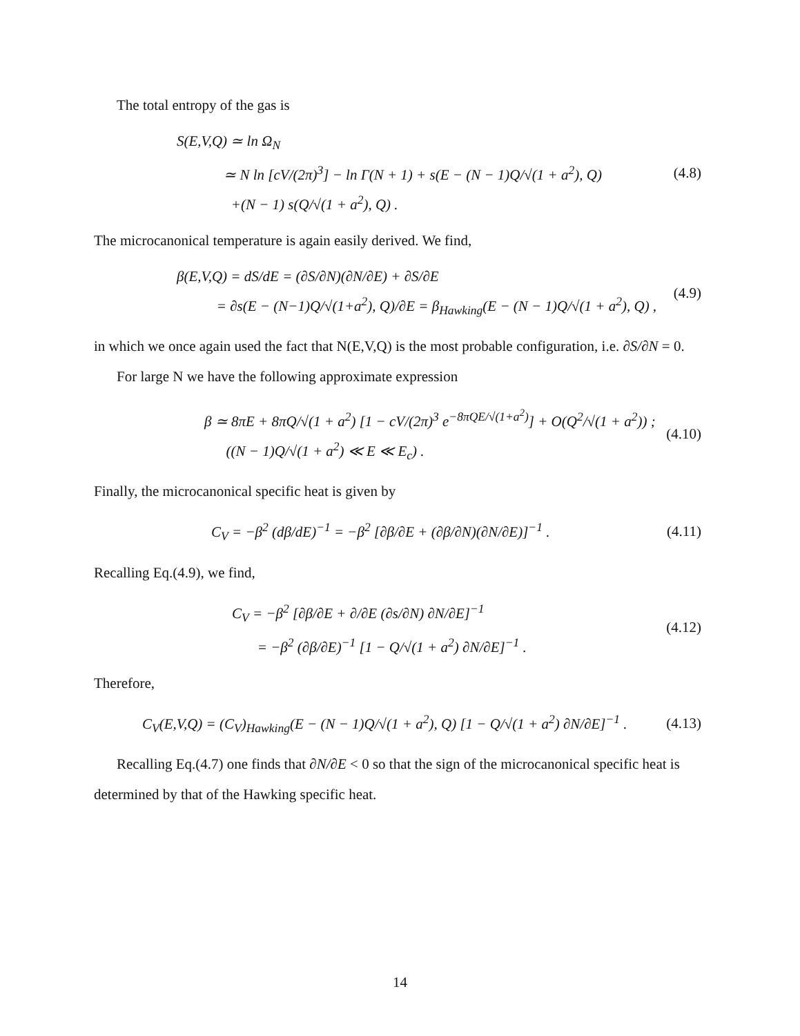The total entropy of the gas is
S(E,V,Q) ≃ ln Ω<sub>N</sub>
≃ N ln [cV/(2π)<sup>3</sup>] − ln Γ(N + 1) + s(E − (N − 1)Q/√(1 + a<sup>2</sup>), Q)
+(N − 1) s(Q/√(1 + a<sup>2</sup>), Q) .
(4.8)
The microcanonical temperature is again easily derived. We find,
β(E,V,Q) = dS/dE = (∂S/∂N)(∂N/∂E) + ∂S/∂E
= ∂s(E − (N−1)Q/√(1+a<sup>2</sup>), Q)/∂E = β<sub>Hawking</sub>(E − (N − 1)Q/√(1 + a<sup>2</sup>), Q) ,
(4.9)
in which we once again used the fact that N(E,V,Q) is the most probable configuration, i.e. ∂S/∂N = 0.
For large N we have the following approximate expression
β ≃ 8πE + 8πQ/√(1 + a<sup>2</sup>) [1 − cV/(2π)<sup>3</sup> e<sup>−8πQE/√(1+a<sup>2</sup>)</sup>] + O(Q<sup>2</sup>/√(1 + a<sup>2</sup>)) ;
((N − 1)Q/√(1 + a<sup>2</sup>) ≪ E ≪ E<sub>c</sub>) .
(4.10)
Finally, the microcanonical specific heat is given by
C<sub>V</sub> = −β<sup>2</sup> (dβ/dE)<sup>−1</sup> = −β<sup>2</sup> [∂β/∂E + (∂β/∂N)(∂N/∂E)]<sup>−1</sup> .
(4.11)
Recalling Eq.(4.9), we find,
C<sub>V</sub> = −β<sup>2</sup> [∂β/∂E + ∂/∂E (∂s/∂N) ∂N/∂E]<sup>−1</sup>
= −β<sup>2</sup> (∂β/∂E)<sup>−1</sup> [1 − Q/√(1 + a<sup>2</sup>) ∂N/∂E]<sup>−1</sup> .
(4.12)
Therefore,
C<sub>V</sub>(E,V,Q) = (C<sub>V</sub>)<sub>Hawking</sub>(E − (N − 1)Q/√(1 + a<sup>2</sup>), Q) [1 − Q/√(1 + a<sup>2</sup>) ∂N/∂E]<sup>−1</sup> .
(4.13)
Recalling Eq.(4.7) one finds that ∂N/∂E < 0 so that the sign of the microcanonical specific heat is determined by that of the Hawking specific heat.
14